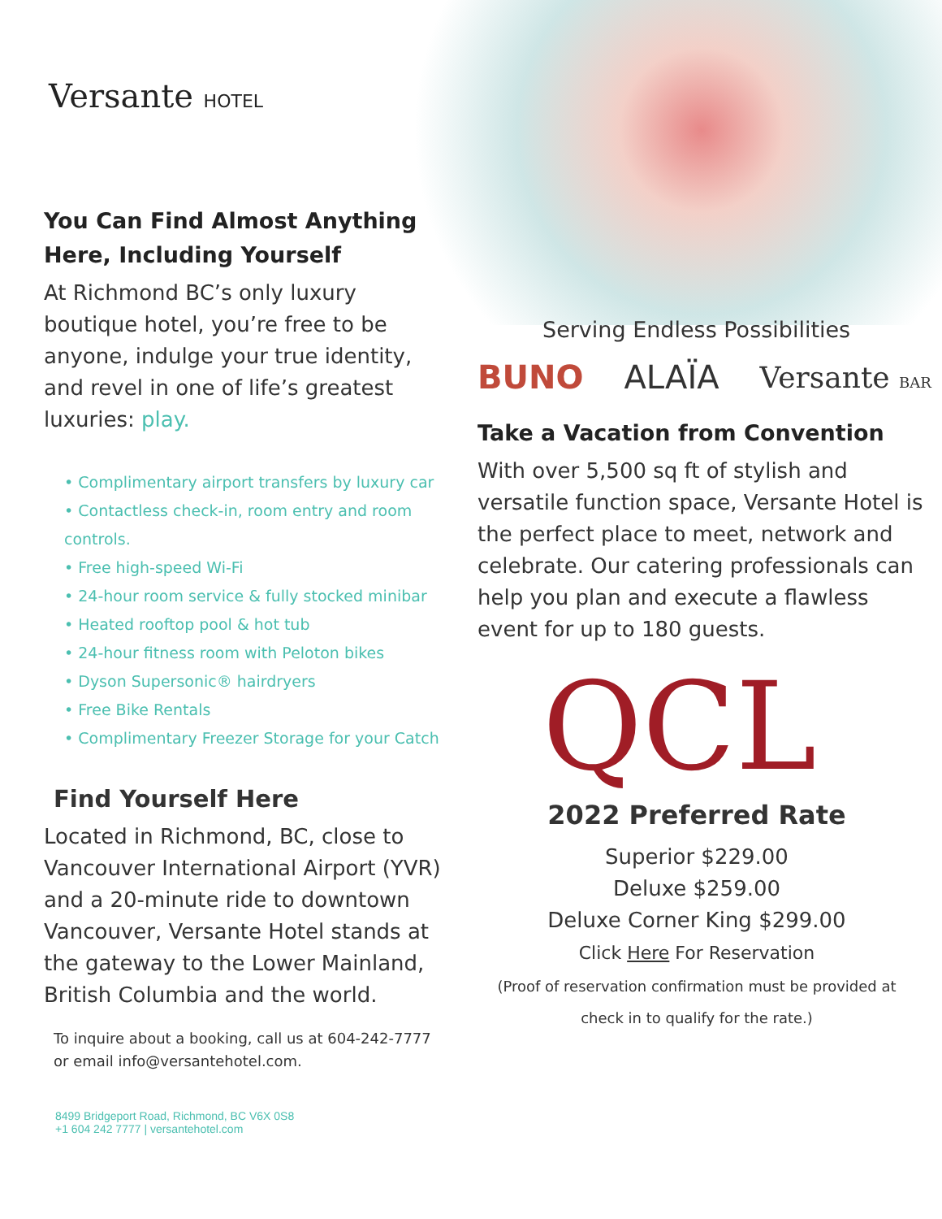Versante HOTEL
You Can Find Almost Anything Here, Including Yourself
At Richmond BC’s only luxury boutique hotel, you’re free to be anyone, indulge your true identity, and revel in one of life’s greatest luxuries: play.
• Complimentary airport transfers by luxury car
• Contactless check-in, room entry and room controls.
• Free high-speed Wi-Fi
• 24-hour room service & fully stocked minibar
• Heated rooftop pool & hot tub
• 24-hour fitness room with Peloton bikes
• Dyson Supersonic® hairdryers
• Free Bike Rentals
• Complimentary Freezer Storage for your Catch
Find Yourself Here
Located in Richmond, BC, close to Vancouver International Airport (YVR) and a 20-minute ride to downtown Vancouver, Versante Hotel stands at the gateway to the Lower Mainland, British Columbia and the world.
To inquire about a booking, call us at 604-242-7777 or email info@versantehotel.com.
8499 Bridgeport Road, Richmond, BC V6X 0S8
+1 604 242 7777 | versantehotel.com
Serving Endless Possibilities
BUNO ALAÏA Versante BAR
Take a Vacation from Convention
With over 5,500 sq ft of stylish and versatile function space, Versante Hotel is the perfect place to meet, network and celebrate. Our catering professionals can help you plan and execute a flawless event for up to 180 guests.
QCL
2022 Preferred Rate
Superior $229.00
Deluxe $259.00
Deluxe Corner King $299.00
Click Here For Reservation
(Proof of reservation confirmation must be provided at check in to qualify for the rate.)